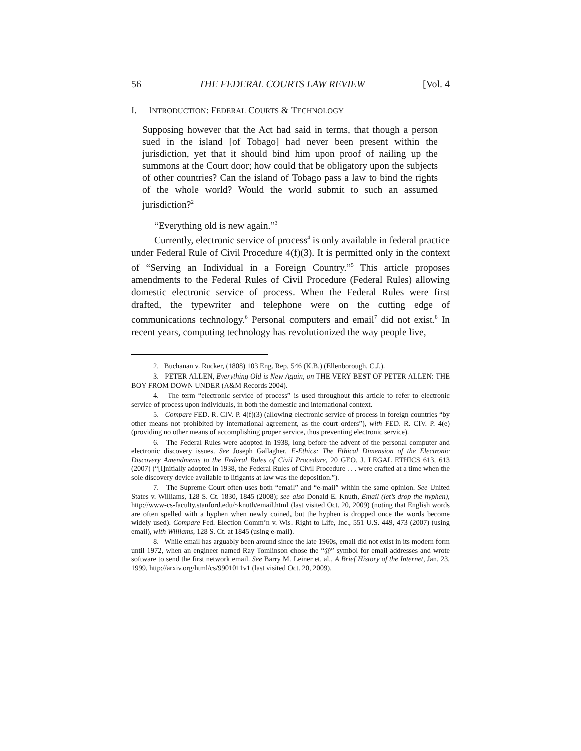56 THE FEDERAL COURTS LAW REVIEW [Vol. 4
I. INTRODUCTION: FEDERAL COURTS & TECHNOLOGY
Supposing however that the Act had said in terms, that though a person sued in the island [of Tobago] had never been present within the jurisdiction, yet that it should bind him upon proof of nailing up the summons at the Court door; how could that be obligatory upon the subjects of other countries? Can the island of Tobago pass a law to bind the rights of the whole world? Would the world submit to such an assumed jurisdiction?<sup>2</sup>
“Everything old is new again.”<sup>3</sup>
Currently, electronic service of process<sup>4</sup> is only available in federal practice under Federal Rule of Civil Procedure 4(f)(3). It is permitted only in the context of “Serving an Individual in a Foreign Country.”<sup>5</sup> This article proposes amendments to the Federal Rules of Civil Procedure (Federal Rules) allowing domestic electronic service of process. When the Federal Rules were first drafted, the typewriter and telephone were on the cutting edge of communications technology.<sup>6</sup> Personal computers and email<sup>7</sup> did not exist.<sup>8</sup> In recent years, computing technology has revolutionized the way people live,
2. Buchanan v. Rucker, (1808) 103 Eng. Rep. 546 (K.B.) (Ellenborough, C.J.).
3. PETER ALLEN, Everything Old is New Again, on THE VERY BEST OF PETER ALLEN: THE BOY FROM DOWN UNDER (A&M Records 2004).
4. The term “electronic service of process” is used throughout this article to refer to electronic service of process upon individuals, in both the domestic and international context.
5. Compare FED. R. CIV. P. 4(f)(3) (allowing electronic service of process in foreign countries “by other means not prohibited by international agreement, as the court orders”), with FED. R. CIV. P. 4(e) (providing no other means of accomplishing proper service, thus preventing electronic service).
6. The Federal Rules were adopted in 1938, long before the advent of the personal computer and electronic discovery issues. See Joseph Gallagher, E-Ethics: The Ethical Dimension of the Electronic Discovery Amendments to the Federal Rules of Civil Procedure, 20 GEO. J. LEGAL ETHICS 613, 613 (2007) (“[I]nitially adopted in 1938, the Federal Rules of Civil Procedure . . . were crafted at a time when the sole discovery device available to litigants at law was the deposition.”).
7. The Supreme Court often uses both “email” and “e-mail” within the same opinion. See United States v. Williams, 128 S. Ct. 1830, 1845 (2008); see also Donald E. Knuth, Email (let’s drop the hyphen), http://www-cs-faculty.stanford.edu/~knuth/email.html (last visited Oct. 20, 2009) (noting that English words are often spelled with a hyphen when newly coined, but the hyphen is dropped once the words become widely used). Compare Fed. Election Comm’n v. Wis. Right to Life, Inc., 551 U.S. 449, 473 (2007) (using email), with Williams, 128 S. Ct. at 1845 (using e-mail).
8. While email has arguably been around since the late 1960s, email did not exist in its modern form until 1972, when an engineer named Ray Tomlinson chose the “@” symbol for email addresses and wrote software to send the first network email. See Barry M. Leiner et. al., A Brief History of the Internet, Jan. 23, 1999, http://arxiv.org/html/cs/9901011v1 (last visited Oct. 20, 2009).